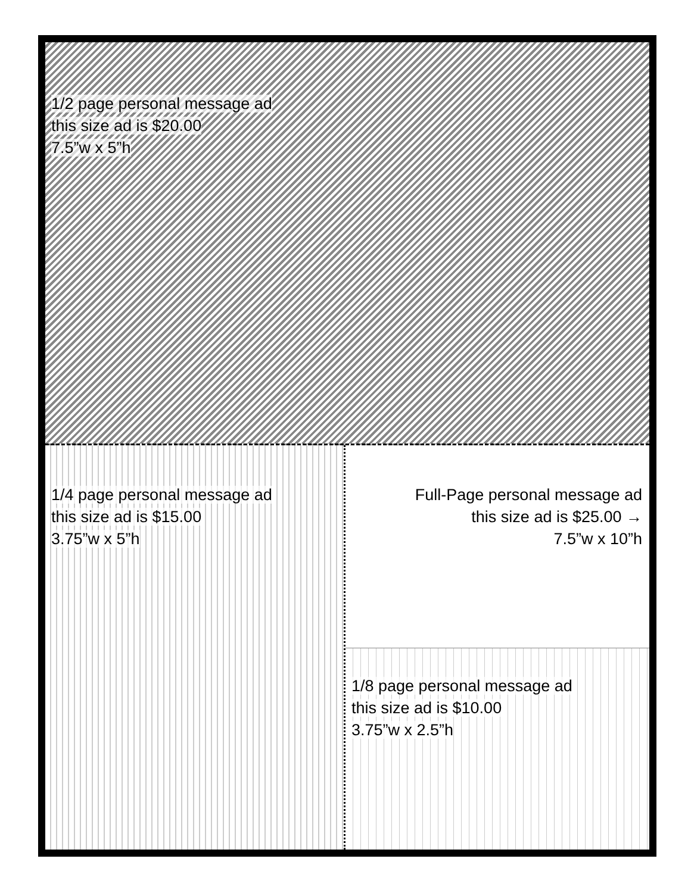1/2 page personal message ad
this size ad is $20.00
7.5”w x 5”h
1/4 page personal message ad
this size ad is $15.00
3.75”w x 5”h
Full-Page personal message ad
this size ad is $25.00 →
7.5”w x 10”h
1/8 page personal message ad
this size ad is $10.00
3.75”w x 2.5”h